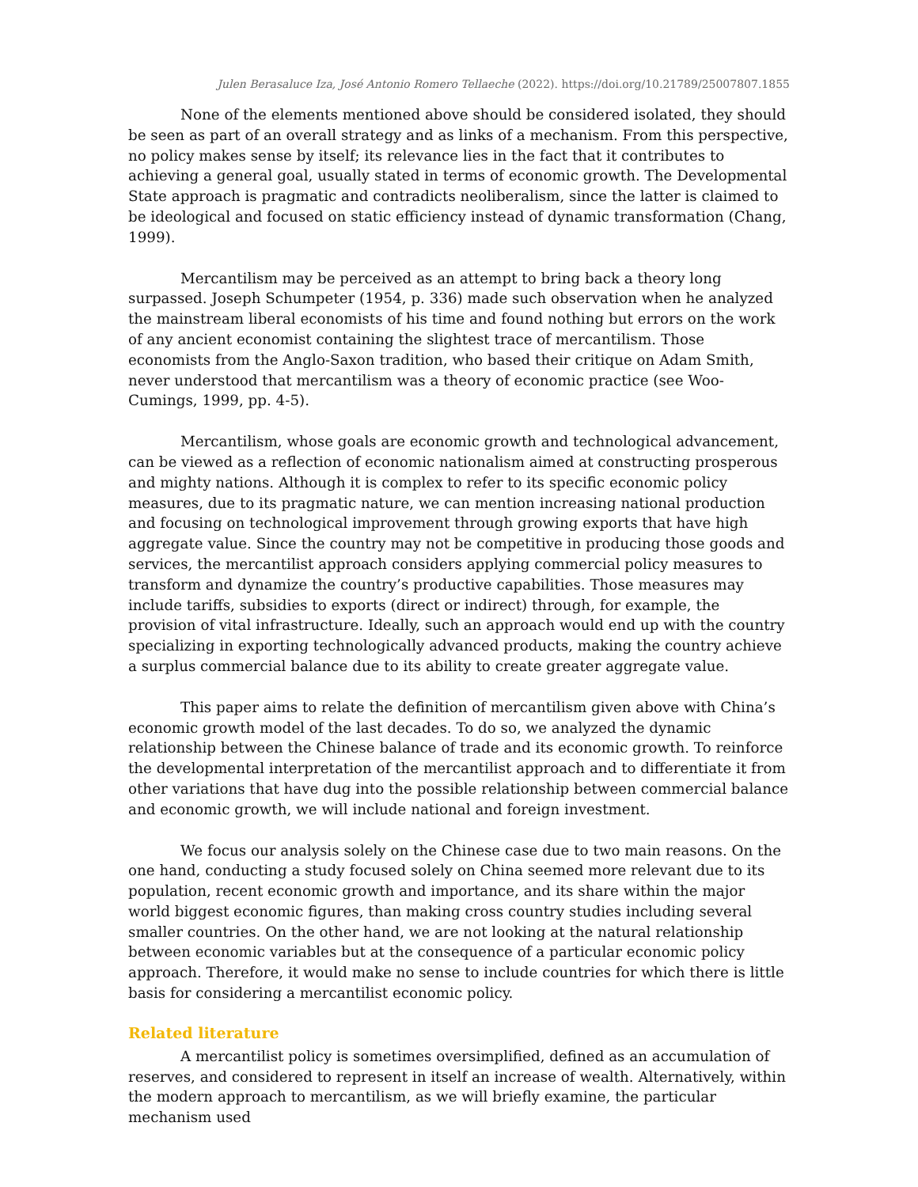Julen Berasaluce Iza, José Antonio Romero Tellaeche (2022). https://doi.org/10.21789/25007807.1855
None of the elements mentioned above should be considered isolated, they should be seen as part of an overall strategy and as links of a mechanism. From this perspective, no policy makes sense by itself; its relevance lies in the fact that it contributes to achieving a general goal, usually stated in terms of economic growth. The Developmental State approach is pragmatic and contradicts neoliberalism, since the latter is claimed to be ideological and focused on static efficiency instead of dynamic transformation (Chang, 1999).
Mercantilism may be perceived as an attempt to bring back a theory long surpassed. Joseph Schumpeter (1954, p. 336) made such observation when he analyzed the mainstream liberal economists of his time and found nothing but errors on the work of any ancient economist containing the slightest trace of mercantilism. Those economists from the Anglo-Saxon tradition, who based their critique on Adam Smith, never understood that mercantilism was a theory of economic practice (see Woo-Cumings, 1999, pp. 4-5).
Mercantilism, whose goals are economic growth and technological advancement, can be viewed as a reflection of economic nationalism aimed at constructing prosperous and mighty nations. Although it is complex to refer to its specific economic policy measures, due to its pragmatic nature, we can mention increasing national production and focusing on technological improvement through growing exports that have high aggregate value. Since the country may not be competitive in producing those goods and services, the mercantilist approach considers applying commercial policy measures to transform and dynamize the country’s productive capabilities. Those measures may include tariffs, subsidies to exports (direct or indirect) through, for example, the provision of vital infrastructure. Ideally, such an approach would end up with the country specializing in exporting technologically advanced products, making the country achieve a surplus commercial balance due to its ability to create greater aggregate value.
This paper aims to relate the definition of mercantilism given above with China’s economic growth model of the last decades. To do so, we analyzed the dynamic relationship between the Chinese balance of trade and its economic growth. To reinforce the developmental interpretation of the mercantilist approach and to differentiate it from other variations that have dug into the possible relationship between commercial balance and economic growth, we will include national and foreign investment.
We focus our analysis solely on the Chinese case due to two main reasons. On the one hand, conducting a study focused solely on China seemed more relevant due to its population, recent economic growth and importance, and its share within the major world biggest economic figures, than making cross country studies including several smaller countries. On the other hand, we are not looking at the natural relationship between economic variables but at the consequence of a particular economic policy approach. Therefore, it would make no sense to include countries for which there is little basis for considering a mercantilist economic policy.
Related literature
A mercantilist policy is sometimes oversimplified, defined as an accumulation of reserves, and considered to represent in itself an increase of wealth. Alternatively, within the modern approach to mercantilism, as we will briefly examine, the particular mechanism used